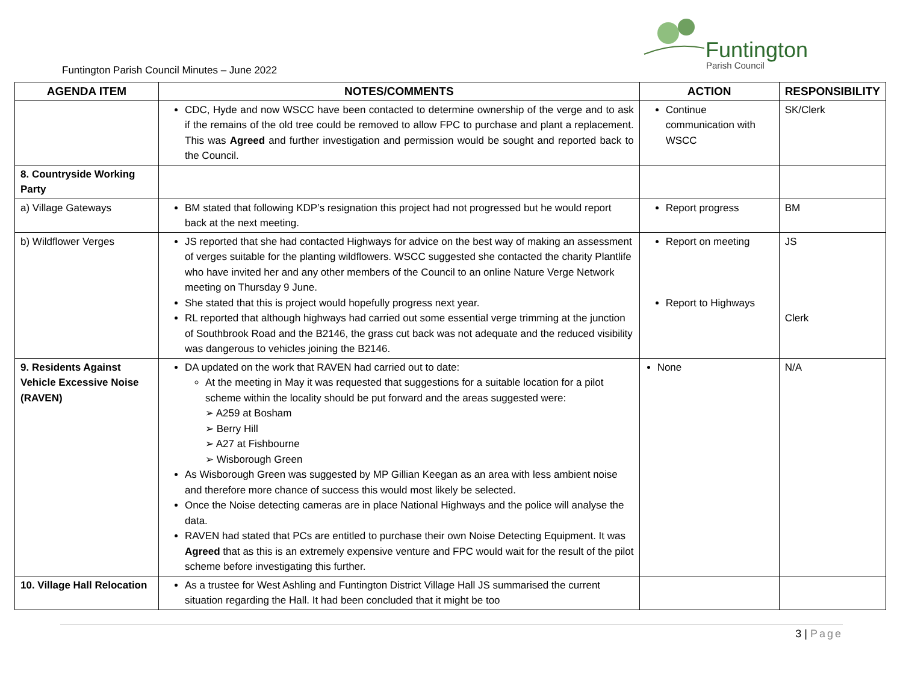Funtington Parish Council Minutes – June 2022
Funtington
Parish Council
| AGENDA ITEM | NOTES/COMMENTS | ACTION | RESPONSIBILITY |
| --- | --- | --- | --- |
| | CDC, Hyde and now WSCC have been contacted to determine ownership of the verge and to ask if the remains of the old tree could be removed to allow FPC to purchase and plant a replacement. This was Agreed and further investigation and permission would be sought and reported back to the Council. | Continue communication with WSCC | SK/Clerk |
| 8. Countryside Working Party | | | |
| a) Village Gateways | BM stated that following KDP’s resignation this project had not progressed but he would report back at the next meeting. | Report progress | BM |
| b) Wildflower Verges | JS reported that she had contacted Highways for advice on the best way of making an assessment of verges suitable for the planting wildflowers. WSCC suggested she contacted the charity Plantlife who have invited her and any other members of the Council to an online Nature Verge Network meeting on Thursday 9 June. She stated that this is project would hopefully progress next year. RL reported that although highways had carried out some essential verge trimming at the junction of Southbrook Road and the B2146, the grass cut back was not adequate and the reduced visibility was dangerous to vehicles joining the B2146. | Report on meeting Report to Highways | JS Clerk |
| 9. Residents Against Vehicle Excessive Noise (RAVEN) | DA updated on the work that RAVEN had carried out to date: At the meeting in May it was requested that suggestions for a suitable location for a pilot scheme within the locality should be put forward and the areas suggested were: ➢ A259 at Bosham ➢ Berry Hill ➢ A27 at Fishbourne ➢ Wisborough Green As Wisborough Green was suggested by MP Gillian Keegan as an area with less ambient noise and therefore more chance of success this would most likely be selected. Once the Noise detecting cameras are in place National Highways and the police will analyse the data. RAVEN had stated that PCs are entitled to purchase their own Noise Detecting Equipment. It was Agreed that as this is an extremely expensive venture and FPC would wait for the result of the pilot scheme before investigating this further. | None | N/A |
| 10. Village Hall Relocation | As a trustee for West Ashling and Funtington District Village Hall JS summarised the current situation regarding the Hall. It had been concluded that it might be too | | |
3 | Page